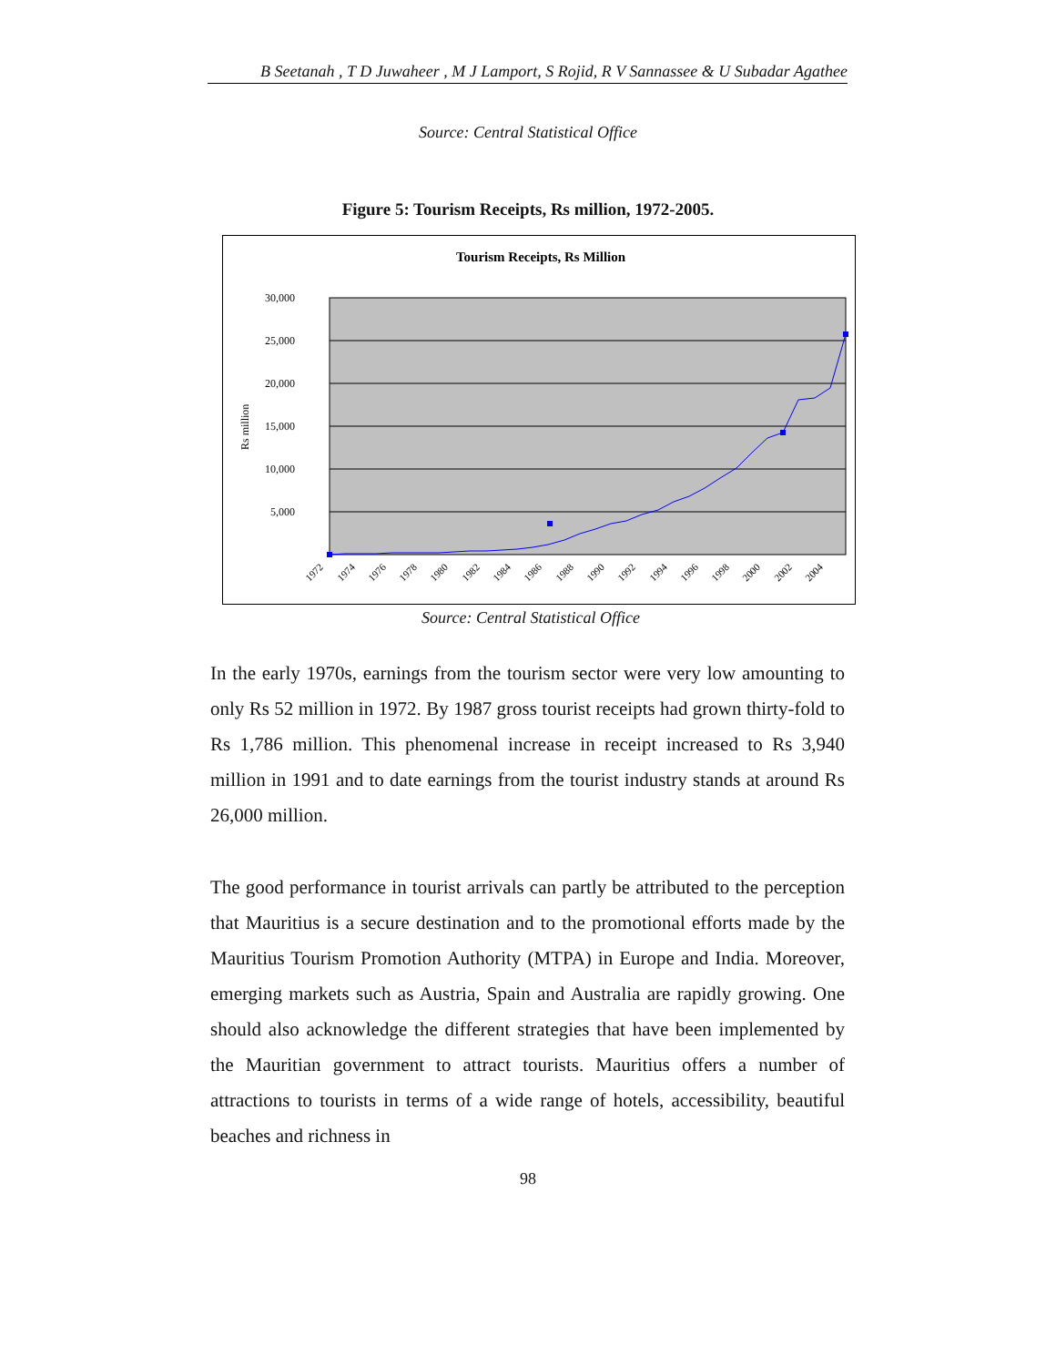B Seetanah , T D Juwaheer , M J Lamport, S Rojid, R V Sannassee & U Subadar Agathee
Source: Central Statistical Office
Figure 5: Tourism Receipts, Rs million, 1972-2005.
Tourism Receipts, Rs Million
30,000
25,000
20,000
15,000
10,000
5,000
Rs million
1972
1974
1976
1978
1980
1982
1984
1986
1988
1990
1992
1994
1996
1998
2000
2002
2004
Source: Central Statistical Office
In the early 1970s, earnings from the tourism sector were very low amounting to only Rs 52 million in 1972. By 1987 gross tourist receipts had grown thirty-fold to Rs 1,786 million. This phenomenal increase in receipt increased to Rs 3,940 million in 1991 and to date earnings from the tourist industry stands at around Rs 26,000 million.
The good performance in tourist arrivals can partly be attributed to the perception that Mauritius is a secure destination and to the promotional efforts made by the Mauritius Tourism Promotion Authority (MTPA) in Europe and India. Moreover, emerging markets such as Austria, Spain and Australia are rapidly growing. One should also acknowledge the different strategies that have been implemented by the Mauritian government to attract tourists. Mauritius offers a number of attractions to tourists in terms of a wide range of hotels, accessibility, beautiful beaches and richness in
98